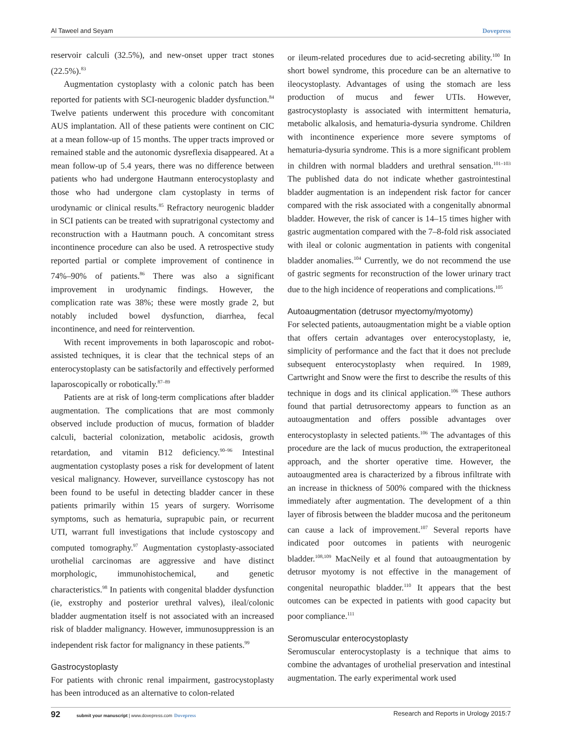Al Taweel and Seyam Dovepress
reservoir calculi (32.5%), and new-onset upper tract stones (22.5%).<sup>83</sup>
Augmentation cystoplasty with a colonic patch has been reported for patients with SCI-neurogenic bladder dysfunction.<sup>84</sup> Twelve patients underwent this procedure with concomitant AUS implantation. All of these patients were continent on CIC at a mean follow-up of 15 months. The upper tracts improved or remained stable and the autonomic dysreflexia disappeared. At a mean follow-up of 5.4 years, there was no difference between patients who had undergone Hautmann enterocystoplasty and those who had undergone clam cystoplasty in terms of urodynamic or clinical results.<sup>85</sup> Refractory neurogenic bladder in SCI patients can be treated with supratrigonal cystectomy and reconstruction with a Hautmann pouch. A concomitant stress incontinence procedure can also be used. A retrospective study reported partial or complete improvement of continence in 74%–90% of patients.<sup>86</sup> There was also a significant improvement in urodynamic findings. However, the complication rate was 38%; these were mostly grade 2, but notably included bowel dysfunction, diarrhea, fecal incontinence, and need for reintervention.
With recent improvements in both laparoscopic and robot-assisted techniques, it is clear that the technical steps of an enterocystoplasty can be satisfactorily and effectively performed laparoscopically or robotically.<sup>87–89</sup>
Patients are at risk of long-term complications after bladder augmentation. The complications that are most commonly observed include production of mucus, formation of bladder calculi, bacterial colonization, metabolic acidosis, growth retardation, and vitamin B12 deficiency.<sup>90–96</sup> Intestinal augmentation cystoplasty poses a risk for development of latent vesical malignancy. However, surveillance cystoscopy has not been found to be useful in detecting bladder cancer in these patients primarily within 15 years of surgery. Worrisome symptoms, such as hematuria, suprapubic pain, or recurrent UTI, warrant full investigations that include cystoscopy and computed tomography.<sup>97</sup> Augmentation cystoplasty-associated urothelial carcinomas are aggressive and have distinct morphologic, immunohistochemical, and genetic characteristics.<sup>98</sup> In patients with congenital bladder dysfunction (ie, exstrophy and posterior urethral valves), ileal/colonic bladder augmentation itself is not associated with an increased risk of bladder malignancy. However, immunosuppression is an independent risk factor for malignancy in these patients.<sup>99</sup>
Gastrocystoplasty
For patients with chronic renal impairment, gastrocystoplasty has been introduced as an alternative to colon-related
or ileum-related procedures due to acid-secreting ability.<sup>100</sup> In short bowel syndrome, this procedure can be an alternative to ileocystoplasty. Advantages of using the stomach are less production of mucus and fewer UTIs. However, gastrocystoplasty is associated with intermittent hematuria, metabolic alkalosis, and hematuria-dysuria syndrome. Children with incontinence experience more severe symptoms of hematuria-dysuria syndrome. This is a more significant problem in children with normal bladders and urethral sensation.<sup>101–103</sup> The published data do not indicate whether gastrointestinal bladder augmentation is an independent risk factor for cancer compared with the risk associated with a congenitally abnormal bladder. However, the risk of cancer is 14–15 times higher with gastric augmentation compared with the 7–8-fold risk associated with ileal or colonic augmentation in patients with congenital bladder anomalies.<sup>104</sup> Currently, we do not recommend the use of gastric segments for reconstruction of the lower urinary tract due to the high incidence of reoperations and complications.<sup>105</sup>
Autoaugmentation (detrusor myectomy/myotomy)
For selected patients, autoaugmentation might be a viable option that offers certain advantages over enterocystoplasty, ie, simplicity of performance and the fact that it does not preclude subsequent enterocystoplasty when required. In 1989, Cartwright and Snow were the first to describe the results of this technique in dogs and its clinical application.<sup>106</sup> These authors found that partial detrusorectomy appears to function as an autoaugmentation and offers possible advantages over enterocystoplasty in selected patients.<sup>106</sup> The advantages of this procedure are the lack of mucus production, the extraperitoneal approach, and the shorter operative time. However, the autoaugmented area is characterized by a fibrous infiltrate with an increase in thickness of 500% compared with the thickness immediately after augmentation. The development of a thin layer of fibrosis between the bladder mucosa and the peritoneum can cause a lack of improvement.<sup>107</sup> Several reports have indicated poor outcomes in patients with neurogenic bladder.<sup>108,109</sup> MacNeily et al found that autoaugmentation by detrusor myotomy is not effective in the management of congenital neuropathic bladder.<sup>110</sup> It appears that the best outcomes can be expected in patients with good capacity but poor compliance.<sup>111</sup>
Seromuscular enterocystoplasty
Seromuscular enterocystoplasty is a technique that aims to combine the advantages of urothelial preservation and intestinal augmentation. The early experimental work used
92 submit your manuscript | www.dovepress.com Dovepress Research and Reports in Urology 2015:7